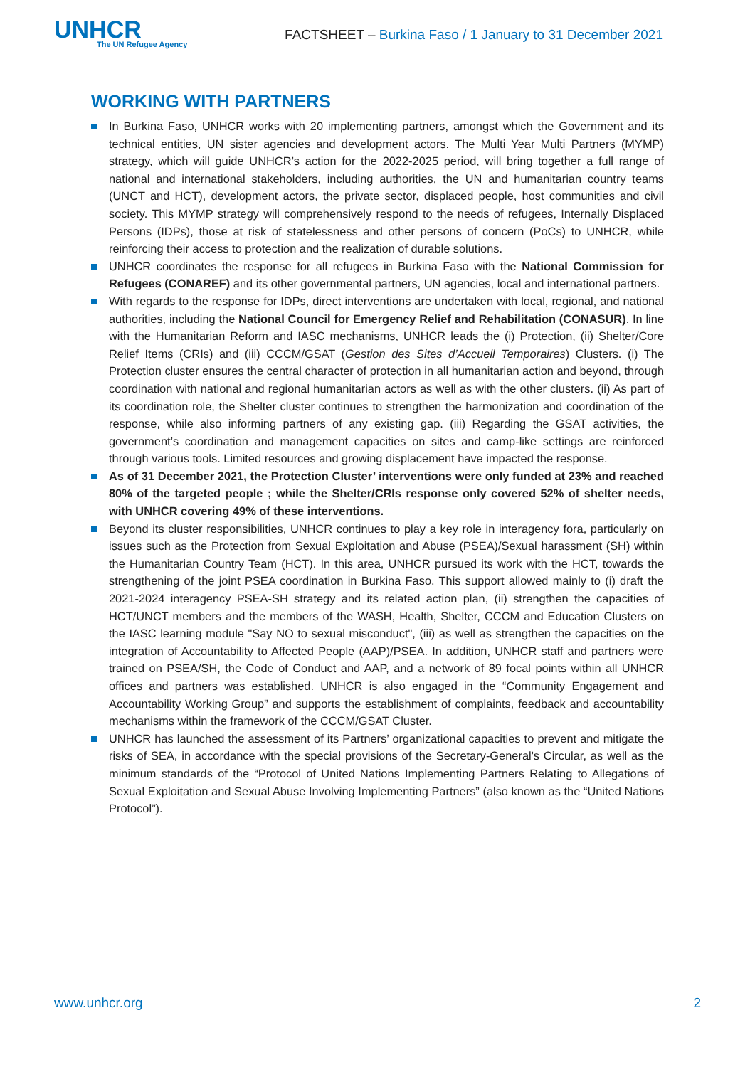UNHCR
The UN Refugee Agency
FACTSHEET – Burkina Faso / 1 January to 31 December 2021
WORKING WITH PARTNERS
In Burkina Faso, UNHCR works with 20 implementing partners, amongst which the Government and its technical entities, UN sister agencies and development actors. The Multi Year Multi Partners (MYMP) strategy, which will guide UNHCR’s action for the 2022-2025 period, will bring together a full range of national and international stakeholders, including authorities, the UN and humanitarian country teams (UNCT and HCT), development actors, the private sector, displaced people, host communities and civil society. This MYMP strategy will comprehensively respond to the needs of refugees, Internally Displaced Persons (IDPs), those at risk of statelessness and other persons of concern (PoCs) to UNHCR, while reinforcing their access to protection and the realization of durable solutions.
UNHCR coordinates the response for all refugees in Burkina Faso with the National Commission for Refugees (CONAREF) and its other governmental partners, UN agencies, local and international partners.
With regards to the response for IDPs, direct interventions are undertaken with local, regional, and national authorities, including the National Council for Emergency Relief and Rehabilitation (CONASUR). In line with the Humanitarian Reform and IASC mechanisms, UNHCR leads the (i) Protection, (ii) Shelter/Core Relief Items (CRIs) and (iii) CCCM/GSAT (Gestion des Sites d’Accueil Temporaires) Clusters. (i) The Protection cluster ensures the central character of protection in all humanitarian action and beyond, through coordination with national and regional humanitarian actors as well as with the other clusters. (ii) As part of its coordination role, the Shelter cluster continues to strengthen the harmonization and coordination of the response, while also informing partners of any existing gap. (iii) Regarding the GSAT activities, the government’s coordination and management capacities on sites and camp-like settings are reinforced through various tools. Limited resources and growing displacement have impacted the response.
As of 31 December 2021, the Protection Cluster’ interventions were only funded at 23% and reached 80% of the targeted people ; while the Shelter/CRIs response only covered 52% of shelter needs, with UNHCR covering 49% of these interventions.
Beyond its cluster responsibilities, UNHCR continues to play a key role in interagency fora, particularly on issues such as the Protection from Sexual Exploitation and Abuse (PSEA)/Sexual harassment (SH) within the Humanitarian Country Team (HCT). In this area, UNHCR pursued its work with the HCT, towards the strengthening of the joint PSEA coordination in Burkina Faso. This support allowed mainly to (i) draft the 2021-2024 interagency PSEA-SH strategy and its related action plan, (ii) strengthen the capacities of HCT/UNCT members and the members of the WASH, Health, Shelter, CCCM and Education Clusters on the IASC learning module "Say NO to sexual misconduct", (iii) as well as strengthen the capacities on the integration of Accountability to Affected People (AAP)/PSEA. In addition, UNHCR staff and partners were trained on PSEA/SH, the Code of Conduct and AAP, and a network of 89 focal points within all UNHCR offices and partners was established. UNHCR is also engaged in the “Community Engagement and Accountability Working Group” and supports the establishment of complaints, feedback and accountability mechanisms within the framework of the CCCM/GSAT Cluster.
UNHCR has launched the assessment of its Partners’ organizational capacities to prevent and mitigate the risks of SEA, in accordance with the special provisions of the Secretary-General's Circular, as well as the minimum standards of the “Protocol of United Nations Implementing Partners Relating to Allegations of Sexual Exploitation and Sexual Abuse Involving Implementing Partners” (also known as the “United Nations Protocol”).
www.unhcr.org 2